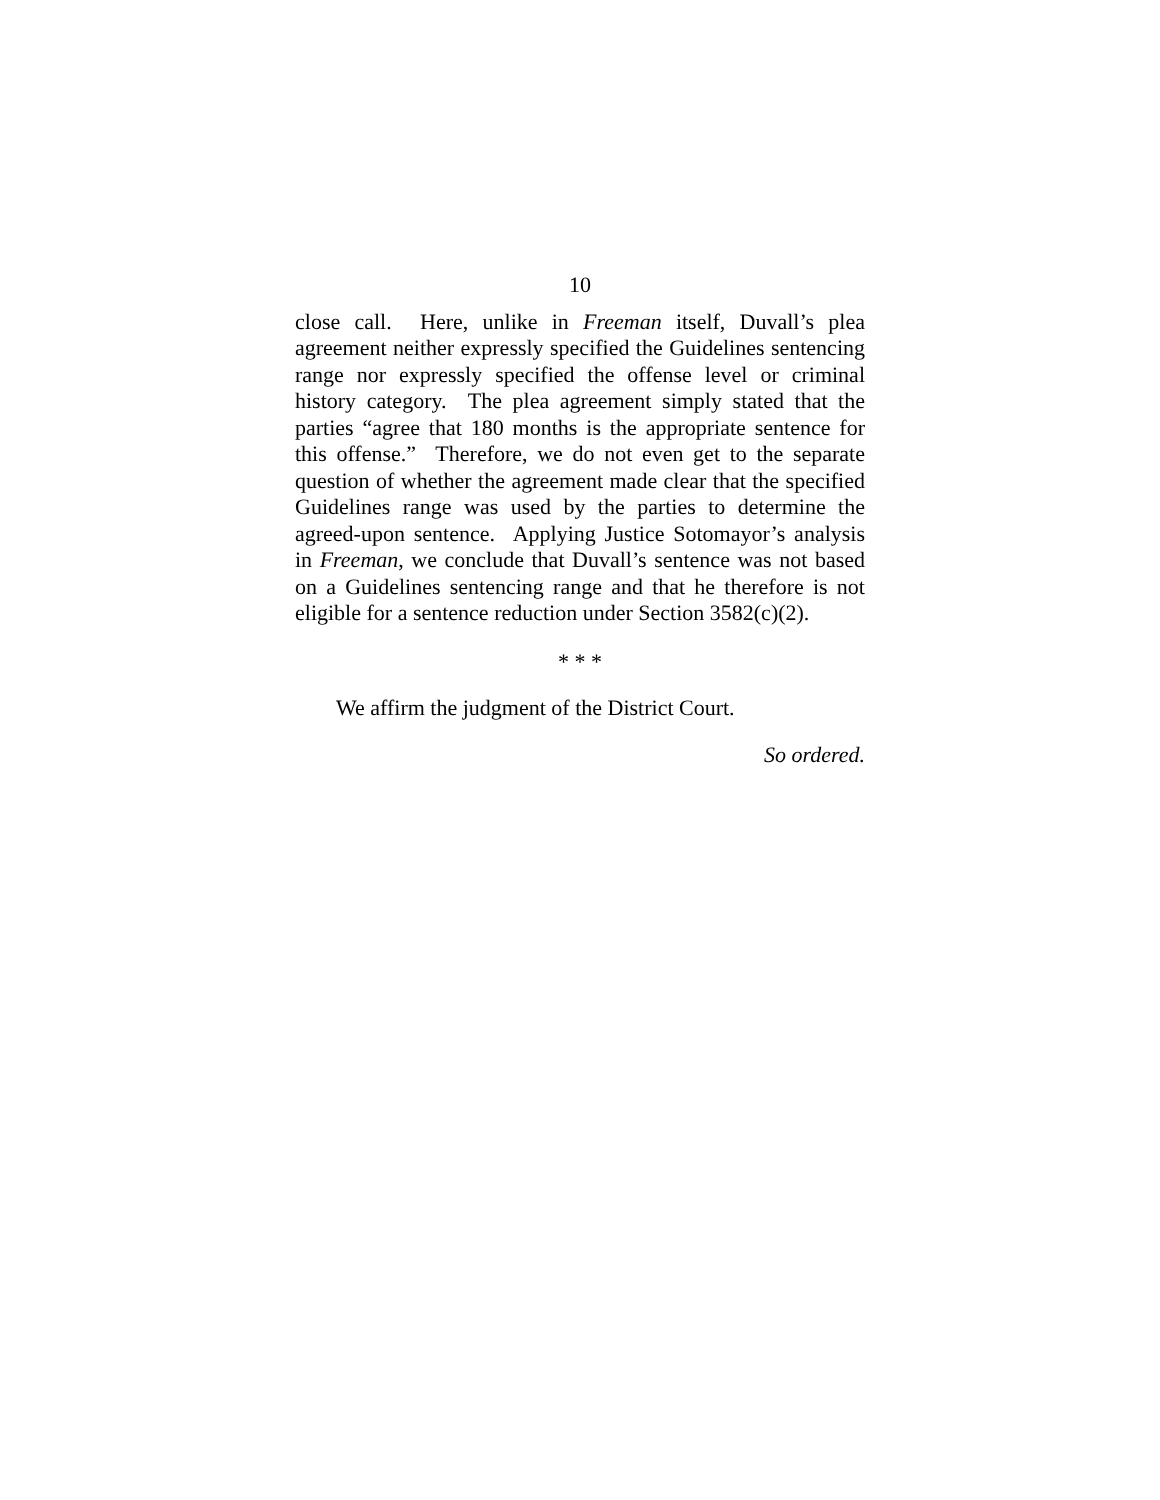10
close call. Here, unlike in Freeman itself, Duvall’s plea agreement neither expressly specified the Guidelines sentencing range nor expressly specified the offense level or criminal history category. The plea agreement simply stated that the parties “agree that 180 months is the appropriate sentence for this offense.” Therefore, we do not even get to the separate question of whether the agreement made clear that the specified Guidelines range was used by the parties to determine the agreed-upon sentence. Applying Justice Sotomayor’s analysis in Freeman, we conclude that Duvall’s sentence was not based on a Guidelines sentencing range and that he therefore is not eligible for a sentence reduction under Section 3582(c)(2).
* * *
We affirm the judgment of the District Court.
So ordered.